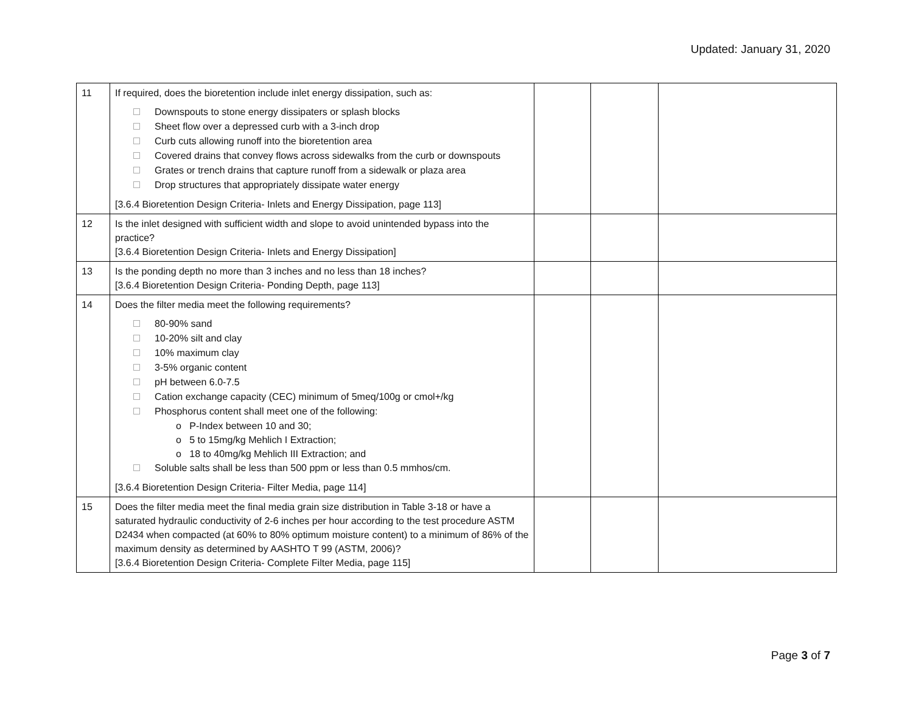Updated: January 31, 2020
| 11 | If required, does the bioretention include inlet energy dissipation, such as: Downspouts to stone energy dissipaters or splash blocks Sheet flow over a depressed curb with a 3-inch drop Curb cuts allowing runoff into the bioretention area Covered drains that convey flows across sidewalks from the curb or downspouts Grates or trench drains that capture runoff from a sidewalk or plaza area Drop structures that appropriately dissipate water energy [3.6.4 Bioretention Design Criteria- Inlets and Energy Dissipation, page 113] | | | |
| 12 | Is the inlet designed with sufficient width and slope to avoid unintended bypass into the practice? [3.6.4 Bioretention Design Criteria- Inlets and Energy Dissipation] | | | |
| 13 | Is the ponding depth no more than 3 inches and no less than 18 inches? [3.6.4 Bioretention Design Criteria- Ponding Depth, page 113] | | | |
| 14 | Does the filter media meet the following requirements? 80-90% sand 10-20% silt and clay 10% maximum clay 3-5% organic content pH between 6.0-7.5 Cation exchange capacity (CEC) minimum of 5meq/100g or cmol+/kg Phosphorus content shall meet one of the following: o P-Index between 10 and 30; o 5 to 15mg/kg Mehlich I Extraction; o 18 to 40mg/kg Mehlich III Extraction; and Soluble salts shall be less than 500 ppm or less than 0.5 mmhos/cm. [3.6.4 Bioretention Design Criteria- Filter Media, page 114] | | | |
| 15 | Does the filter media meet the final media grain size distribution in Table 3-18 or have a saturated hydraulic conductivity of 2-6 inches per hour according to the test procedure ASTM D2434 when compacted (at 60% to 80% optimum moisture content) to a minimum of 86% of the maximum density as determined by AASHTO T 99 (ASTM, 2006)? [3.6.4 Bioretention Design Criteria- Complete Filter Media, page 115] | | | |
Page 3 of 7